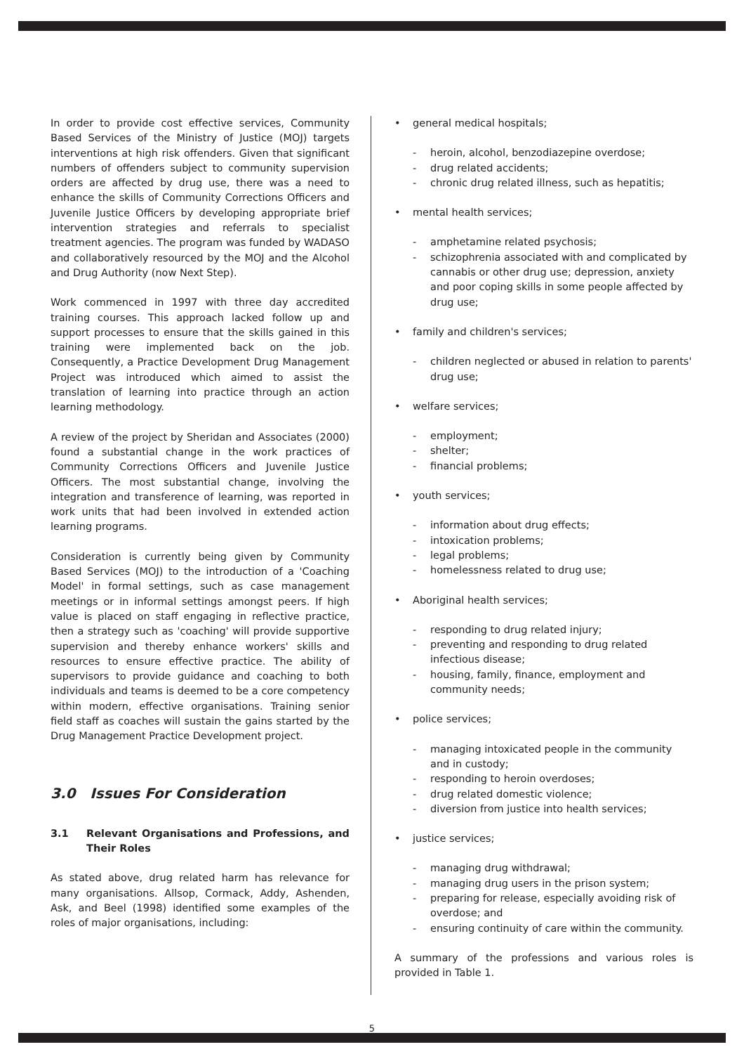In order to provide cost effective services, Community Based Services of the Ministry of Justice (MOJ) targets interventions at high risk offenders. Given that significant numbers of offenders subject to community supervision orders are affected by drug use, there was a need to enhance the skills of Community Corrections Officers and Juvenile Justice Officers by developing appropriate brief intervention strategies and referrals to specialist treatment agencies. The program was funded by WADASO and collaboratively resourced by the MOJ and the Alcohol and Drug Authority (now Next Step).
Work commenced in 1997 with three day accredited training courses. This approach lacked follow up and support processes to ensure that the skills gained in this training were implemented back on the job. Consequently, a Practice Development Drug Management Project was introduced which aimed to assist the translation of learning into practice through an action learning methodology.
A review of the project by Sheridan and Associates (2000) found a substantial change in the work practices of Community Corrections Officers and Juvenile Justice Officers. The most substantial change, involving the integration and transference of learning, was reported in work units that had been involved in extended action learning programs.
Consideration is currently being given by Community Based Services (MOJ) to the introduction of a 'Coaching Model' in formal settings, such as case management meetings or in informal settings amongst peers. If high value is placed on staff engaging in reflective practice, then a strategy such as 'coaching' will provide supportive supervision and thereby enhance workers' skills and resources to ensure effective practice. The ability of supervisors to provide guidance and coaching to both individuals and teams is deemed to be a core competency within modern, effective organisations. Training senior field staff as coaches will sustain the gains started by the Drug Management Practice Development project.
3.0 Issues For Consideration
3.1 Relevant Organisations and Professions, and Their Roles
As stated above, drug related harm has relevance for many organisations. Allsop, Cormack, Addy, Ashenden, Ask, and Beel (1998) identified some examples of the roles of major organisations, including:
• general medical hospitals;
- heroin, alcohol, benzodiazepine overdose;
- drug related accidents;
- chronic drug related illness, such as hepatitis;
• mental health services;
- amphetamine related psychosis;
- schizophrenia associated with and complicated by cannabis or other drug use; depression, anxiety and poor coping skills in some people affected by drug use;
• family and children's services;
- children neglected or abused in relation to parents' drug use;
• welfare services;
- employment;
- shelter;
- financial problems;
• youth services;
- information about drug effects;
- intoxication problems;
- legal problems;
- homelessness related to drug use;
• Aboriginal health services;
- responding to drug related injury;
- preventing and responding to drug related infectious disease;
- housing, family, finance, employment and community needs;
• police services;
- managing intoxicated people in the community and in custody;
- responding to heroin overdoses;
- drug related domestic violence;
- diversion from justice into health services;
• justice services;
- managing drug withdrawal;
- managing drug users in the prison system;
- preparing for release, especially avoiding risk of overdose; and
- ensuring continuity of care within the community.
A summary of the professions and various roles is provided in Table 1.
5